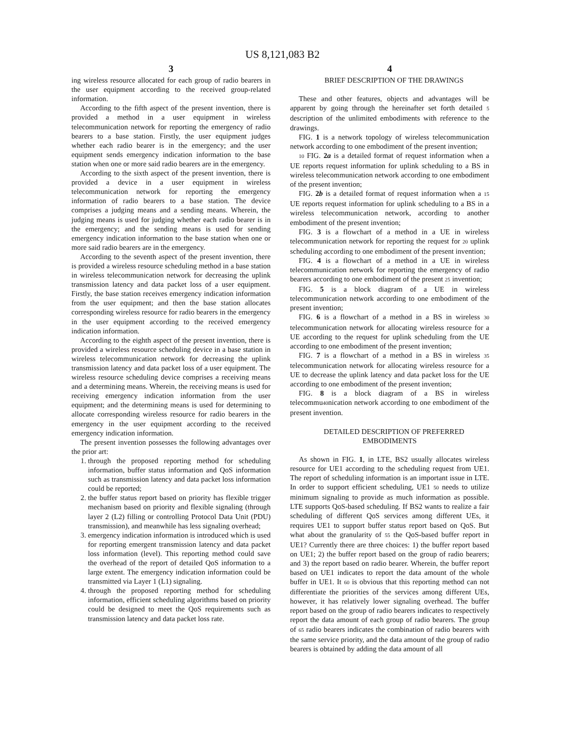US 8,121,083 B2
3
ing wireless resource allocated for each group of radio bearers in the user equipment according to the received group-related information.
According to the fifth aspect of the present invention, there is provided a method in a user equipment in wireless telecommunication network for reporting the emergency of radio bearers to a base station. Firstly, the user equipment judges whether each radio bearer is in the emergency; and the user equipment sends emergency indication information to the base station when one or more said radio bearers are in the emergency.
According to the sixth aspect of the present invention, there is provided a device in a user equipment in wireless telecommunication network for reporting the emergency information of radio bearers to a base station. The device comprises a judging means and a sending means. Wherein, the judging means is used for judging whether each radio bearer is in the emergency; and the sending means is used for sending emergency indication information to the base station when one or more said radio bearers are in the emergency.
According to the seventh aspect of the present invention, there is provided a wireless resource scheduling method in a base station in wireless telecommunication network for decreasing the uplink transmission latency and data packet loss of a user equipment. Firstly, the base station receives emergency indication information from the user equipment; and then the base station allocates corresponding wireless resource for radio bearers in the emergency in the user equipment according to the received emergency indication information.
According to the eighth aspect of the present invention, there is provided a wireless resource scheduling device in a base station in wireless telecommunication network for decreasing the uplink transmission latency and data packet loss of a user equipment. The wireless resource scheduling device comprises a receiving means and a determining means. Wherein, the receiving means is used for receiving emergency indication information from the user equipment; and the determining means is used for determining to allocate corresponding wireless resource for radio bearers in the emergency in the user equipment according to the received emergency indication information.
The present invention possesses the following advantages over the prior art:
1. through the proposed reporting method for scheduling information, buffer status information and QoS information such as transmission latency and data packet loss information could be reported;
2. the buffer status report based on priority has flexible trigger mechanism based on priority and flexible signaling (through layer 2 (L2) filling or controlling Protocol Data Unit (PDU) transmission), and meanwhile has less signaling overhead;
3. emergency indication information is introduced which is used for reporting emergent transmission latency and data packet loss information (level). This reporting method could save the overhead of the report of detailed QoS information to a large extent. The emergency indication information could be transmitted via Layer 1 (L1) signaling.
4. through the proposed reporting method for scheduling information, efficient scheduling algorithms based on priority could be designed to meet the QoS requirements such as transmission latency and data packet loss rate.
4
BRIEF DESCRIPTION OF THE DRAWINGS
These and other features, objects and advantages will be apparent by going through the hereinafter set forth detailed 5 description of the unlimited embodiments with reference to the drawings.
FIG. 1 is a network topology of wireless telecommunication network according to one embodiment of the present invention;
10 FIG. 2a is a detailed format of request information when a UE reports request information for uplink scheduling to a BS in wireless telecommunication network according to one embodiment of the present invention;
FIG. 2b is a detailed format of request information when a 15 UE reports request information for uplink scheduling to a BS in a wireless telecommunication network, according to another embodiment of the present invention;
FIG. 3 is a flowchart of a method in a UE in wireless telecommunication network for reporting the request for 20 uplink scheduling according to one embodiment of the present invention;
FIG. 4 is a flowchart of a method in a UE in wireless telecommunication network for reporting the emergency of radio bearers according to one embodiment of the present 25 invention;
FIG. 5 is a block diagram of a UE in wireless telecommunication network according to one embodiment of the present invention;
FIG. 6 is a flowchart of a method in a BS in wireless 30 telecommunication network for allocating wireless resource for a UE according to the request for uplink scheduling from the UE according to one embodiment of the present invention;
FIG. 7 is a flowchart of a method in a BS in wireless 35 telecommunication network for allocating wireless resource for a UE to decrease the uplink latency and data packet loss for the UE according to one embodiment of the present invention;
FIG. 8 is a block diagram of a BS in wireless telecommu40nication network according to one embodiment of the present invention.
DETAILED DESCRIPTION OF PREFERRED EMBODIMENTS
As shown in FIG. 1, in LTE, BS2 usually allocates wireless resource for UE1 according to the scheduling request from UE1. The report of scheduling information is an important issue in LTE. In order to support efficient scheduling, UE1 50 needs to utilize minimum signaling to provide as much information as possible. LTE supports QoS-based scheduling. If BS2 wants to realize a fair scheduling of different QoS services among different UEs, it requires UE1 to support buffer status report based on QoS. But what about the granularity of 55 the QoS-based buffer report in UE1? Currently there are three choices: 1) the buffer report based on UE1; 2) the buffer report based on the group of radio bearers; and 3) the report based on radio bearer. Wherein, the buffer report based on UE1 indicates to report the data amount of the whole buffer in UE1. It 60 is obvious that this reporting method can not differentiate the priorities of the services among different UEs, however, it has relatively lower signaling overhead. The buffer report based on the group of radio bearers indicates to respectively report the data amount of each group of radio bearers. The group of 65 radio bearers indicates the combination of radio bearers with the same service priority, and the data amount of the group of radio bearers is obtained by adding the data amount of all